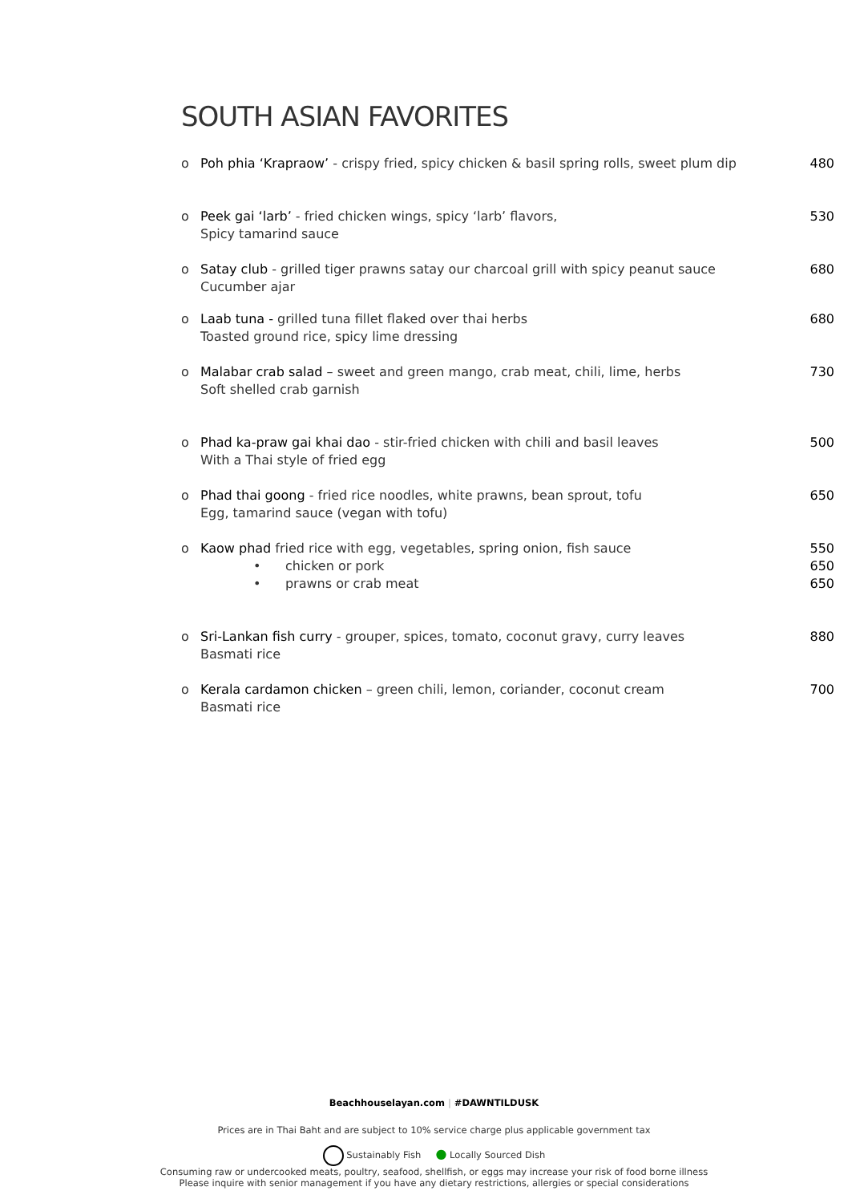SOUTH ASIAN FAVORITES
o Poh phia ‘Krapraow’ - crispy fried, spicy chicken & basil spring rolls, sweet plum dip 480
o Peek gai ‘larb’ - fried chicken wings, spicy ‘larb’ flavors, 530
Spicy tamarind sauce
o Satay club - grilled tiger prawns satay our charcoal grill with spicy peanut sauce 680
Cucumber ajar
o Laab tuna - grilled tuna fillet flaked over thai herbs 680
Toasted ground rice, spicy lime dressing
o Malabar crab salad – sweet and green mango, crab meat, chili, lime, herbs 730
Soft shelled crab garnish
o Phad ka-praw gai khai dao - stir-fried chicken with chili and basil leaves 500
With a Thai style of fried egg
o Phad thai goong - fried rice noodles, white prawns, bean sprout, tofu 650
Egg, tamarind sauce (vegan with tofu)
o Kaow phad fried rice with egg, vegetables, spring onion, fish sauce 550
• chicken or pork 650
• prawns or crab meat 650
o Sri-Lankan fish curry - grouper, spices, tomato, coconut gravy, curry leaves 880
Basmati rice
o Kerala cardamon chicken – green chili, lemon, coriander, coconut cream 700
Basmati rice
Beachhouselayan.com | #DAWNTILDUSK
Prices are in Thai Baht and are subject to 10% service charge plus applicable government tax
Sustainably Fish ● Locally Sourced Dish
Consuming raw or undercooked meats, poultry, seafood, shellfish, or eggs may increase your risk of food borne illness
Please inquire with senior management if you have any dietary restrictions, allergies or special considerations